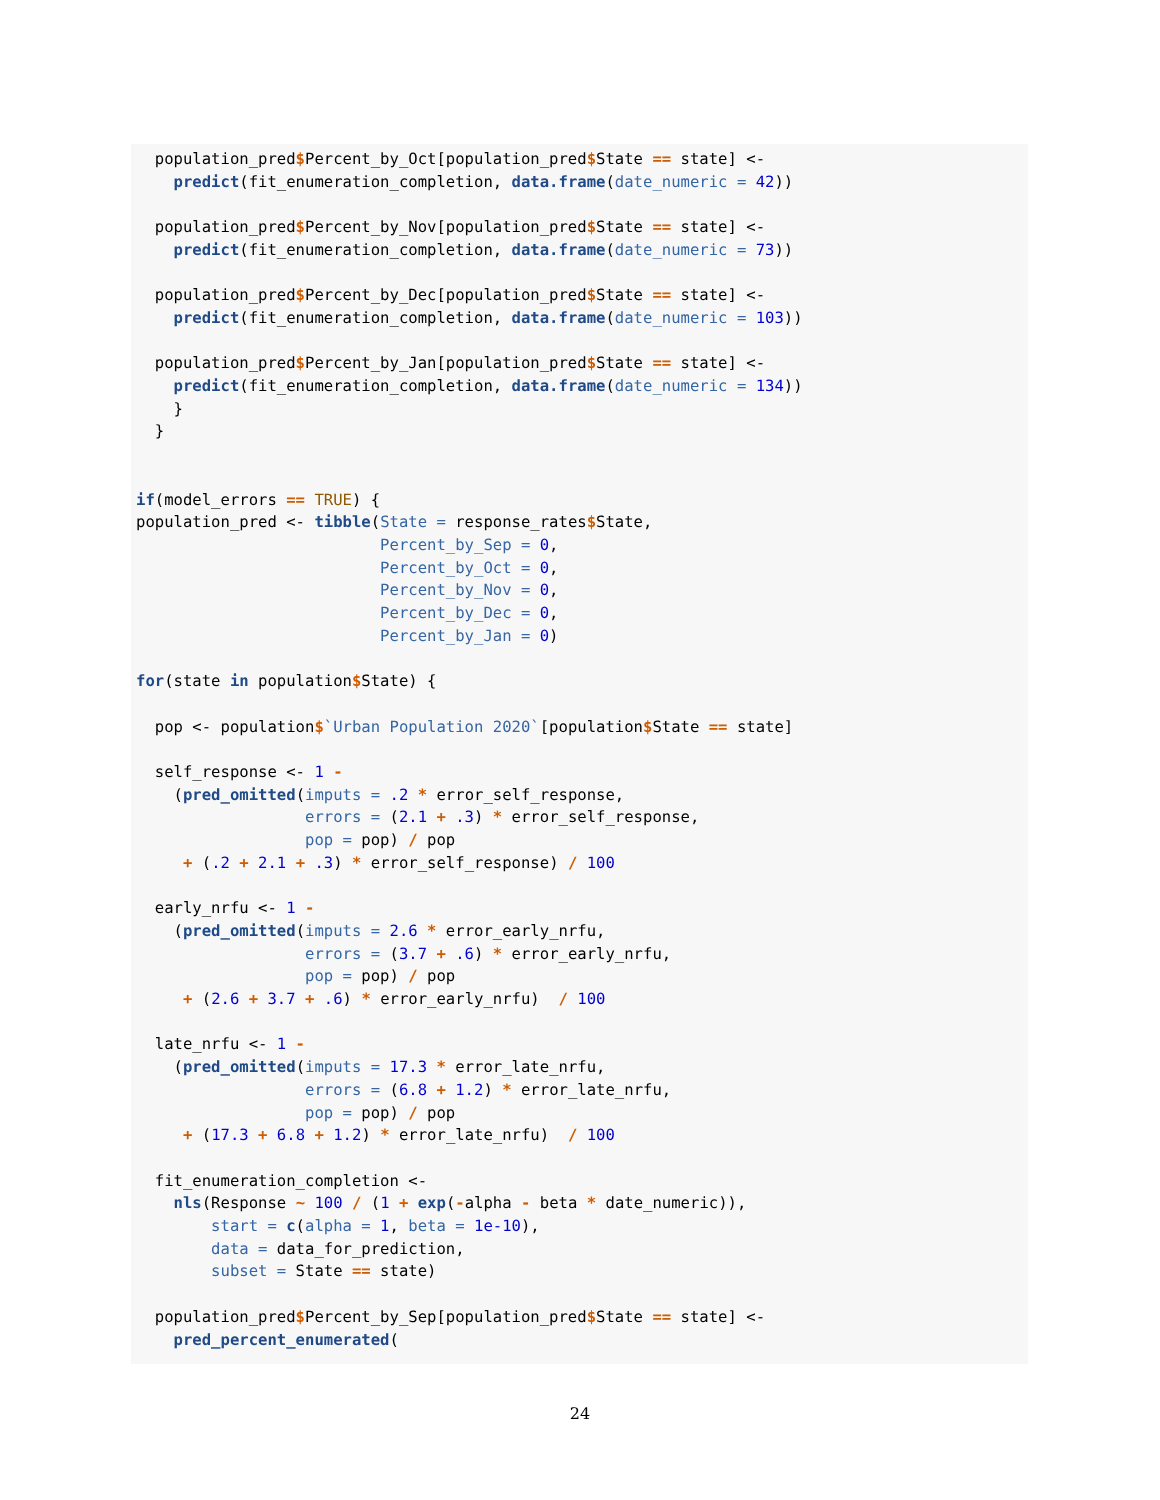population_pred$Percent_by_Oct[population_pred$State == state] <-
    predict(fit_enumeration_completion, data.frame(date_numeric = 42))

  population_pred$Percent_by_Nov[population_pred$State == state] <-
    predict(fit_enumeration_completion, data.frame(date_numeric = 73))

  population_pred$Percent_by_Dec[population_pred$State == state] <-
    predict(fit_enumeration_completion, data.frame(date_numeric = 103))

  population_pred$Percent_by_Jan[population_pred$State == state] <-
    predict(fit_enumeration_completion, data.frame(date_numeric = 134))
    }
  }


if(model_errors == TRUE) {
population_pred <- tibble(State = response_rates$State,
                          Percent_by_Sep = 0,
                          Percent_by_Oct = 0,
                          Percent_by_Nov = 0,
                          Percent_by_Dec = 0,
                          Percent_by_Jan = 0)

for(state in population$State) {

  pop <- population$`Urban Population 2020`[population$State == state]

  self_response <- 1 -
    (pred_omitted(imputs = .2 * error_self_response,
                  errors = (2.1 + .3) * error_self_response,
                  pop = pop) / pop
     + (.2 + 2.1 + .3) * error_self_response) / 100

  early_nrfu <- 1 -
    (pred_omitted(imputs = 2.6 * error_early_nrfu,
                  errors = (3.7 + .6) * error_early_nrfu,
                  pop = pop) / pop
     + (2.6 + 3.7 + .6) * error_early_nrfu)  / 100

  late_nrfu <- 1 -
    (pred_omitted(imputs = 17.3 * error_late_nrfu,
                  errors = (6.8 + 1.2) * error_late_nrfu,
                  pop = pop) / pop
     + (17.3 + 6.8 + 1.2) * error_late_nrfu)  / 100

  fit_enumeration_completion <-
    nls(Response ~ 100 / (1 + exp(-alpha - beta * date_numeric)),
        start = c(alpha = 1, beta = 1e-10),
        data = data_for_prediction,
        subset = State == state)

  population_pred$Percent_by_Sep[population_pred$State == state] <-
    pred_percent_enumerated(
24